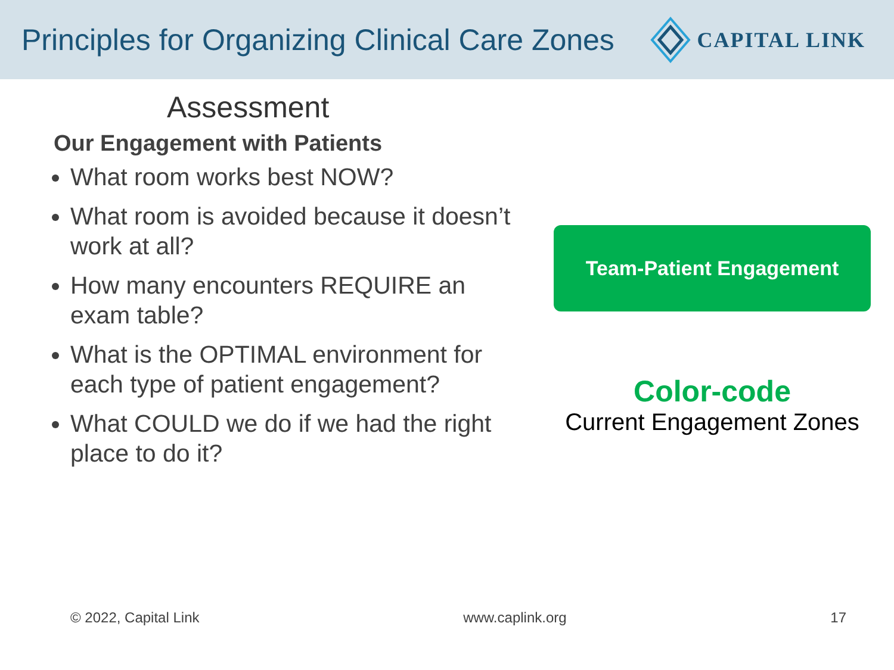Principles for Organizing Clinical Care Zones
CAPITAL LINK
Assessment
Our Engagement with Patients
What room works best NOW?
What room is avoided because it doesn’t work at all?
How many encounters REQUIRE an exam table?
What is the OPTIMAL environment for each type of patient engagement?
What COULD we do if we had the right place to do it?
Team-Patient Engagement
Color-code
Current Engagement Zones
© 2022, Capital Link www.caplink.org 17